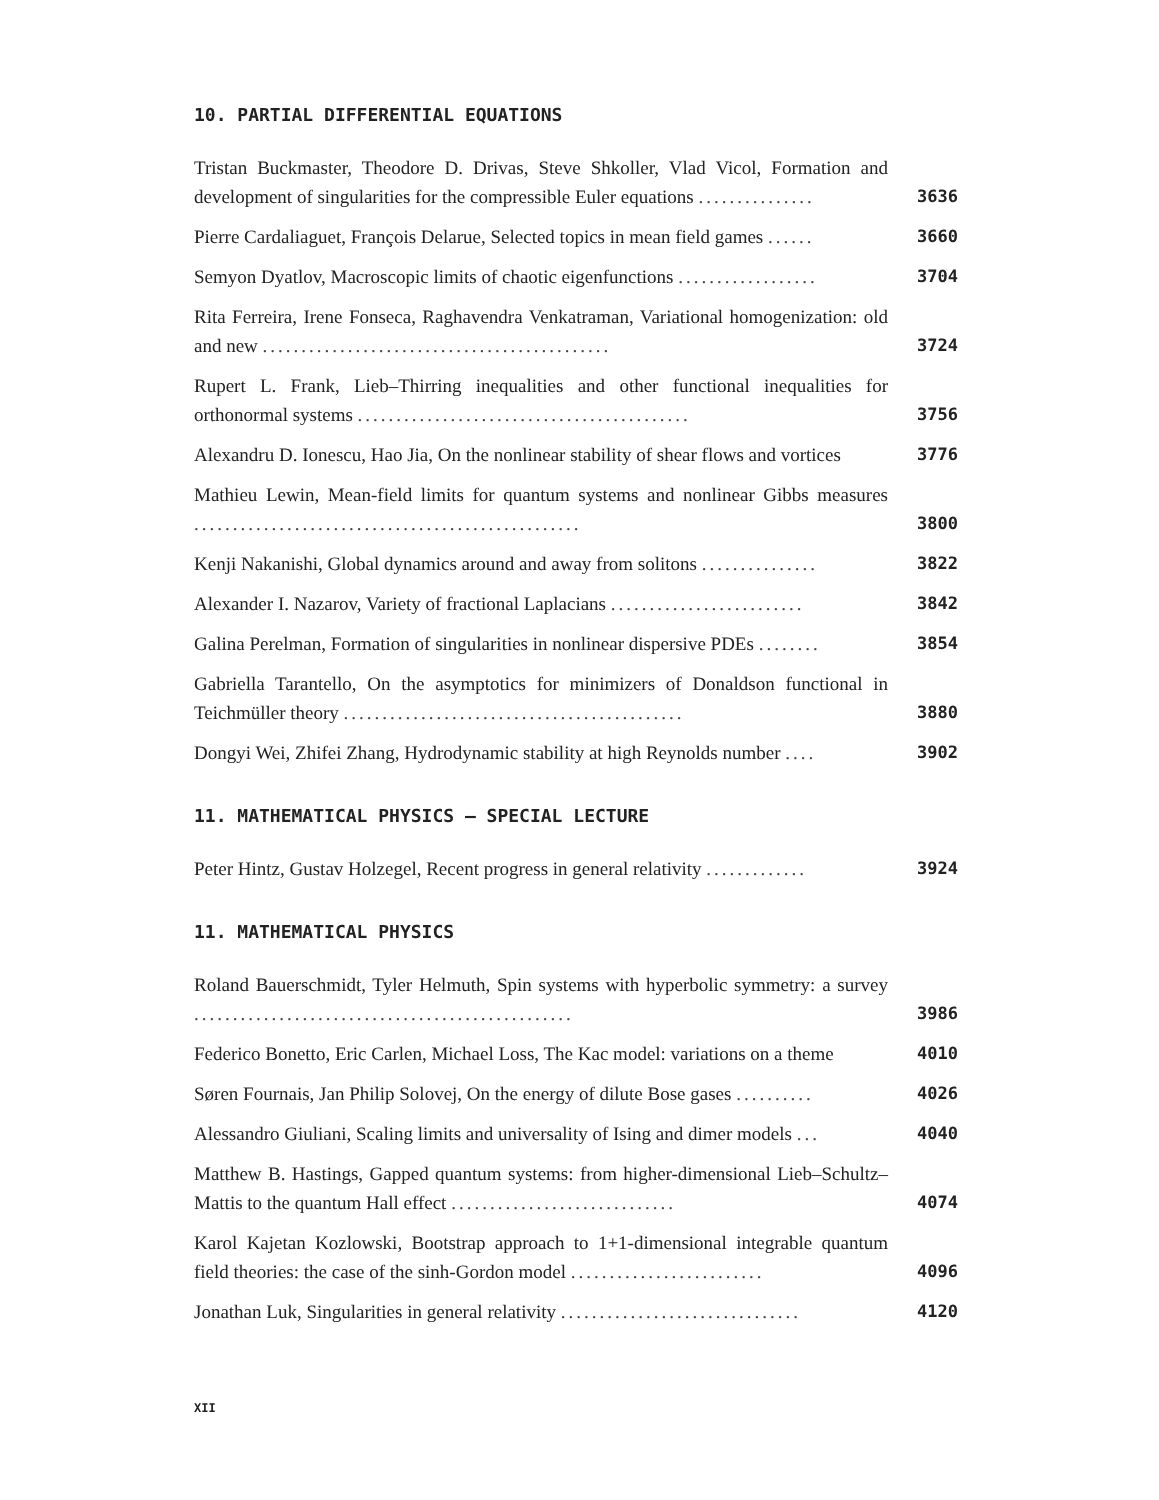10. PARTIAL DIFFERENTIAL EQUATIONS
Tristan Buckmaster, Theodore D. Drivas, Steve Shkoller, Vlad Vicol, Formation and development of singularities for the compressible Euler equations ...............
3636
Pierre Cardaliaguet, François Delarue, Selected topics in mean field games ......
3660
Semyon Dyatlov, Macroscopic limits of chaotic eigenfunctions ..................
3704
Rita Ferreira, Irene Fonseca, Raghavendra Venkatraman, Variational homogenization: old and new .............................................
3724
Rupert L. Frank, Lieb–Thirring inequalities and other functional inequalities for orthonormal systems ...........................................
3756
Alexandru D. Ionescu, Hao Jia, On the nonlinear stability of shear flows and vortices
3776
Mathieu Lewin, Mean-field limits for quantum systems and nonlinear Gibbs measures ..................................................
3800
Kenji Nakanishi, Global dynamics around and away from solitons ...............
3822
Alexander I. Nazarov, Variety of fractional Laplacians .........................
3842
Galina Perelman, Formation of singularities in nonlinear dispersive PDEs ........
3854
Gabriella Tarantello, On the asymptotics for minimizers of Donaldson functional in Teichmüller theory ............................................
3880
Dongyi Wei, Zhifei Zhang, Hydrodynamic stability at high Reynolds number ....
3902
11. MATHEMATICAL PHYSICS – SPECIAL LECTURE
Peter Hintz, Gustav Holzegel, Recent progress in general relativity .............
3924
11. MATHEMATICAL PHYSICS
Roland Bauerschmidt, Tyler Helmuth, Spin systems with hyperbolic symmetry: a survey .................................................
3986
Federico Bonetto, Eric Carlen, Michael Loss, The Kac model: variations on a theme
4010
Søren Fournais, Jan Philip Solovej, On the energy of dilute Bose gases ..........
4026
Alessandro Giuliani, Scaling limits and universality of Ising and dimer models ...
4040
Matthew B. Hastings, Gapped quantum systems: from higher-dimensional Lieb–Schultz–Mattis to the quantum Hall effect .............................
4074
Karol Kajetan Kozlowski, Bootstrap approach to 1+1-dimensional integrable quantum field theories: the case of the sinh-Gordon model .........................
4096
Jonathan Luk, Singularities in general relativity ...............................
4120
XII